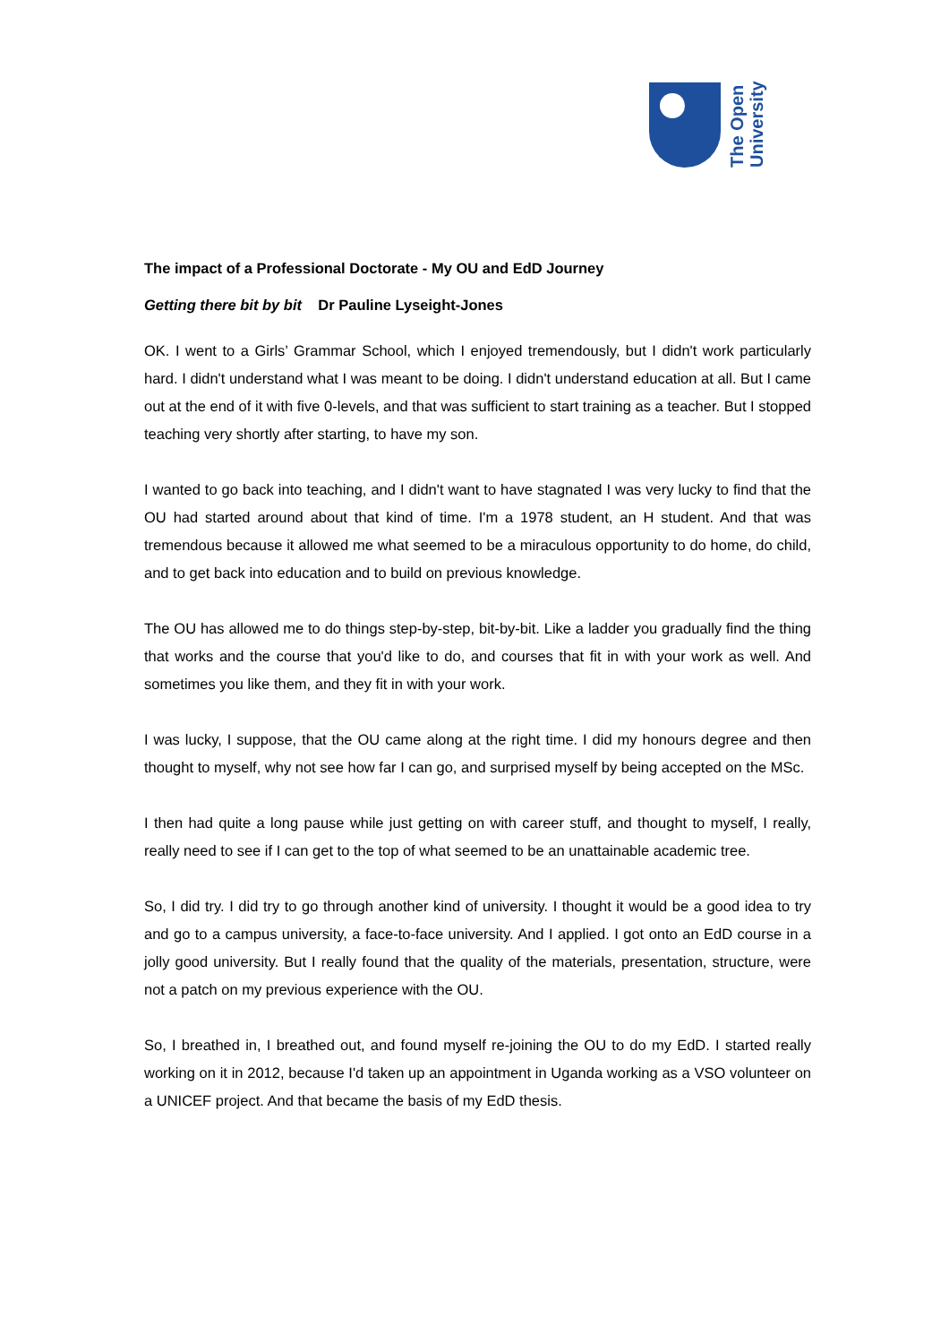The Open
University
The impact of a Professional Doctorate - My OU and EdD Journey
Getting there bit by bit Dr Pauline Lyseight-Jones
OK. I went to a Girls’ Grammar School, which I enjoyed tremendously, but I didn't work particularly hard. I didn't understand what I was meant to be doing. I didn't understand education at all. But I came out at the end of it with five 0-levels, and that was sufficient to start training as a teacher. But I stopped teaching very shortly after starting, to have my son.
I wanted to go back into teaching, and I didn't want to have stagnated I was very lucky to find that the OU had started around about that kind of time. I'm a 1978 student, an H student. And that was tremendous because it allowed me what seemed to be a miraculous opportunity to do home, do child, and to get back into education and to build on previous knowledge.
The OU has allowed me to do things step-by-step, bit-by-bit. Like a ladder you gradually find the thing that works and the course that you'd like to do, and courses that fit in with your work as well. And sometimes you like them, and they fit in with your work.
I was lucky, I suppose, that the OU came along at the right time. I did my honours degree and then thought to myself, why not see how far I can go, and surprised myself by being accepted on the MSc.
I then had quite a long pause while just getting on with career stuff, and thought to myself, I really, really need to see if I can get to the top of what seemed to be an unattainable academic tree.
So, I did try. I did try to go through another kind of university. I thought it would be a good idea to try and go to a campus university, a face-to-face university. And I applied. I got onto an EdD course in a jolly good university. But I really found that the quality of the materials, presentation, structure, were not a patch on my previous experience with the OU.
So, I breathed in, I breathed out, and found myself re-joining the OU to do my EdD. I started really working on it in 2012, because I'd taken up an appointment in Uganda working as a VSO volunteer on a UNICEF project. And that became the basis of my EdD thesis.